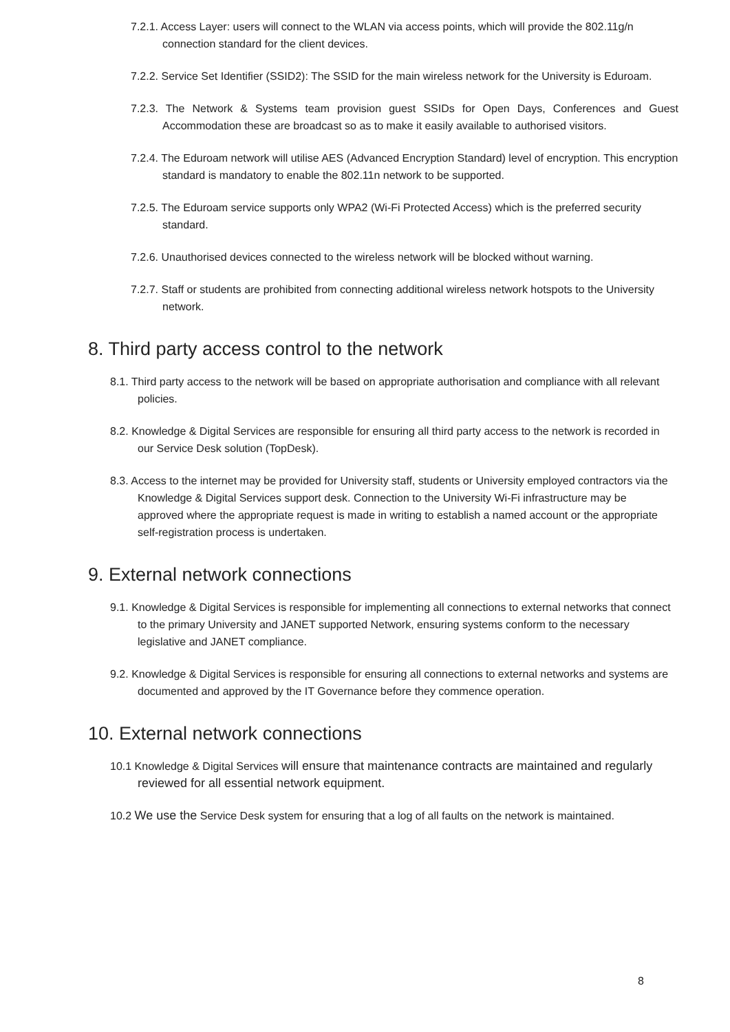7.2.1. Access Layer: users will connect to the WLAN via access points, which will provide the 802.11g/n connection standard for the client devices.
7.2.2. Service Set Identifier (SSID2): The SSID for the main wireless network for the University is Eduroam.
7.2.3. The Network & Systems team provision guest SSIDs for Open Days, Conferences and Guest Accommodation these are broadcast so as to make it easily available to authorised visitors.
7.2.4. The Eduroam network will utilise AES (Advanced Encryption Standard) level of encryption. This encryption standard is mandatory to enable the 802.11n network to be supported.
7.2.5. The Eduroam service supports only WPA2 (Wi-Fi Protected Access) which is the preferred security standard.
7.2.6. Unauthorised devices connected to the wireless network will be blocked without warning.
7.2.7. Staff or students are prohibited from connecting additional wireless network hotspots to the University network.
8. Third party access control to the network
8.1. Third party access to the network will be based on appropriate authorisation and compliance with all relevant policies.
8.2. Knowledge & Digital Services are responsible for ensuring all third party access to the network is recorded in our Service Desk solution (TopDesk).
8.3. Access to the internet may be provided for University staff, students or University employed contractors via the Knowledge & Digital Services support desk. Connection to the University Wi-Fi infrastructure may be approved where the appropriate request is made in writing to establish a named account or the appropriate self-registration process is undertaken.
9. External network connections
9.1. Knowledge & Digital Services is responsible for implementing all connections to external networks that connect to the primary University and JANET supported Network, ensuring systems conform to the necessary legislative and JANET compliance.
9.2. Knowledge & Digital Services is responsible for ensuring all connections to external networks and systems are documented and approved by the IT Governance before they commence operation.
10. External network connections
10.1 Knowledge & Digital Services will ensure that maintenance contracts are maintained and regularly reviewed for all essential network equipment.
10.2 We use the Service Desk system for ensuring that a log of all faults on the network is maintained.
8